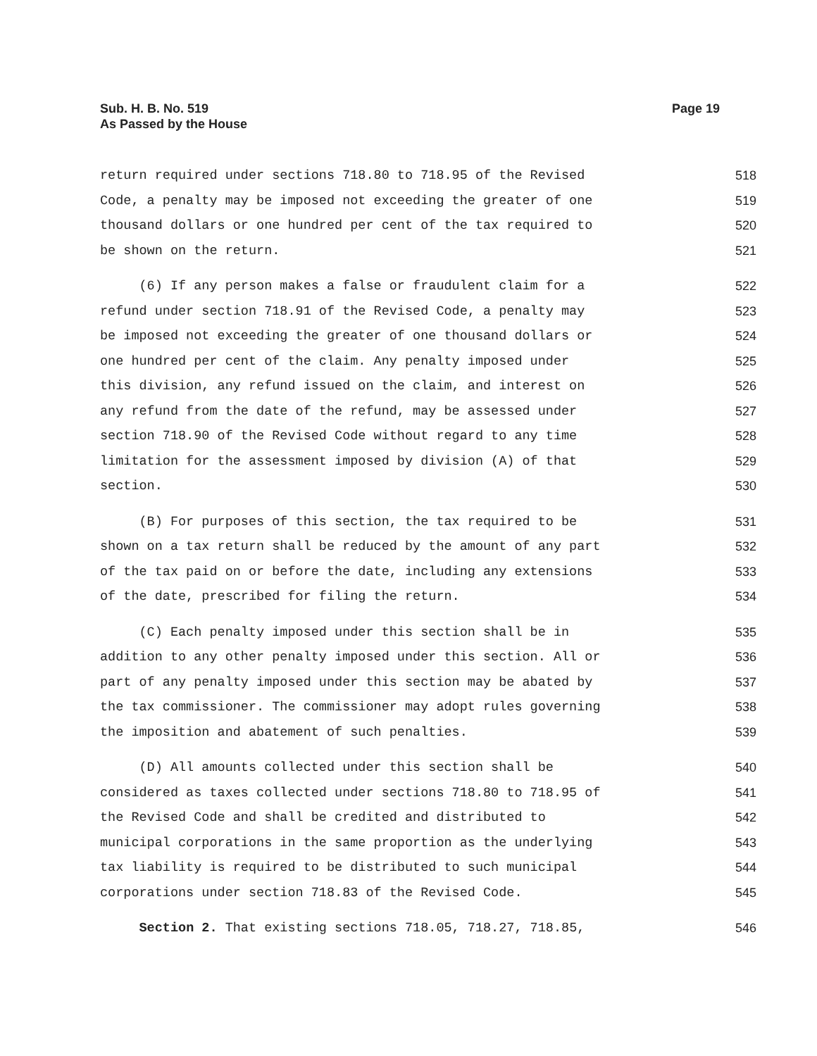Sub. H. B. No. 519
As Passed by the House
Page 19
return required under sections 718.80 to 718.95 of the Revised 518
Code, a penalty may be imposed not exceeding the greater of one 519
thousand dollars or one hundred per cent of the tax required to 520
be shown on the return. 521
(6) If any person makes a false or fraudulent claim for a 522
refund under section 718.91 of the Revised Code, a penalty may 523
be imposed not exceeding the greater of one thousand dollars or 524
one hundred per cent of the claim. Any penalty imposed under 525
this division, any refund issued on the claim, and interest on 526
any refund from the date of the refund, may be assessed under 527
section 718.90 of the Revised Code without regard to any time 528
limitation for the assessment imposed by division (A) of that 529
section. 530
(B) For purposes of this section, the tax required to be 531
shown on a tax return shall be reduced by the amount of any part 532
of the tax paid on or before the date, including any extensions 533
of the date, prescribed for filing the return. 534
(C) Each penalty imposed under this section shall be in 535
addition to any other penalty imposed under this section. All or 536
part of any penalty imposed under this section may be abated by 537
the tax commissioner. The commissioner may adopt rules governing 538
the imposition and abatement of such penalties. 539
(D) All amounts collected under this section shall be 540
considered as taxes collected under sections 718.80 to 718.95 of 541
the Revised Code and shall be credited and distributed to 542
municipal corporations in the same proportion as the underlying 543
tax liability is required to be distributed to such municipal 544
corporations under section 718.83 of the Revised Code. 545
Section 2. That existing sections 718.05, 718.27, 718.85, 546